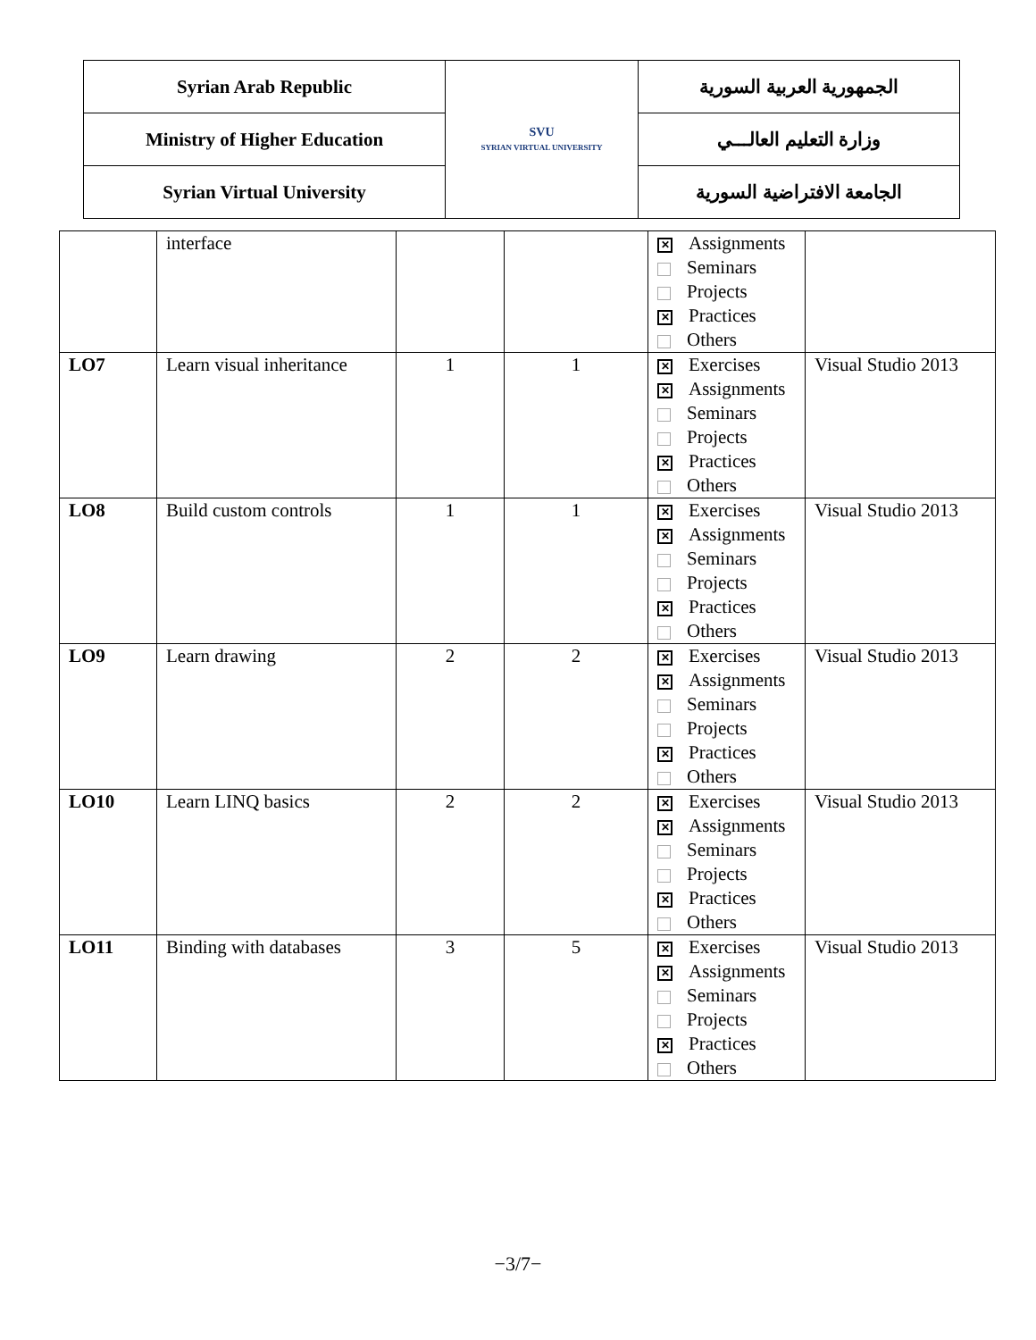| Syrian Arab Republic | SVU SYRIAN VIRTUAL UNIVERSITY | الجمهورية العربية السورية |
| Ministry of Higher Education | | وزارة التعليم العالـــي |
| Syrian Virtual University | | الجامعة الافتراضية السورية |
| | interface | | | ✕ Assignments Seminars Projects ✕ Practices Others | |
| LO7 | Learn visual inheritance | 1 | 1 | ✕ Exercises ✕ Assignments Seminars Projects ✕ Practices Others | Visual Studio 2013 |
| LO8 | Build custom controls | 1 | 1 | ✕ Exercises ✕ Assignments Seminars Projects ✕ Practices Others | Visual Studio 2013 |
| LO9 | Learn drawing | 2 | 2 | ✕ Exercises ✕ Assignments Seminars Projects ✕ Practices Others | Visual Studio 2013 |
| LO10 | Learn LINQ basics | 2 | 2 | ✕ Exercises ✕ Assignments Seminars Projects ✕ Practices Others | Visual Studio 2013 |
| LO11 | Binding with databases | 3 | 5 | ✕ Exercises ✕ Assignments Seminars Projects ✕ Practices Others | Visual Studio 2013 |
−3/7−